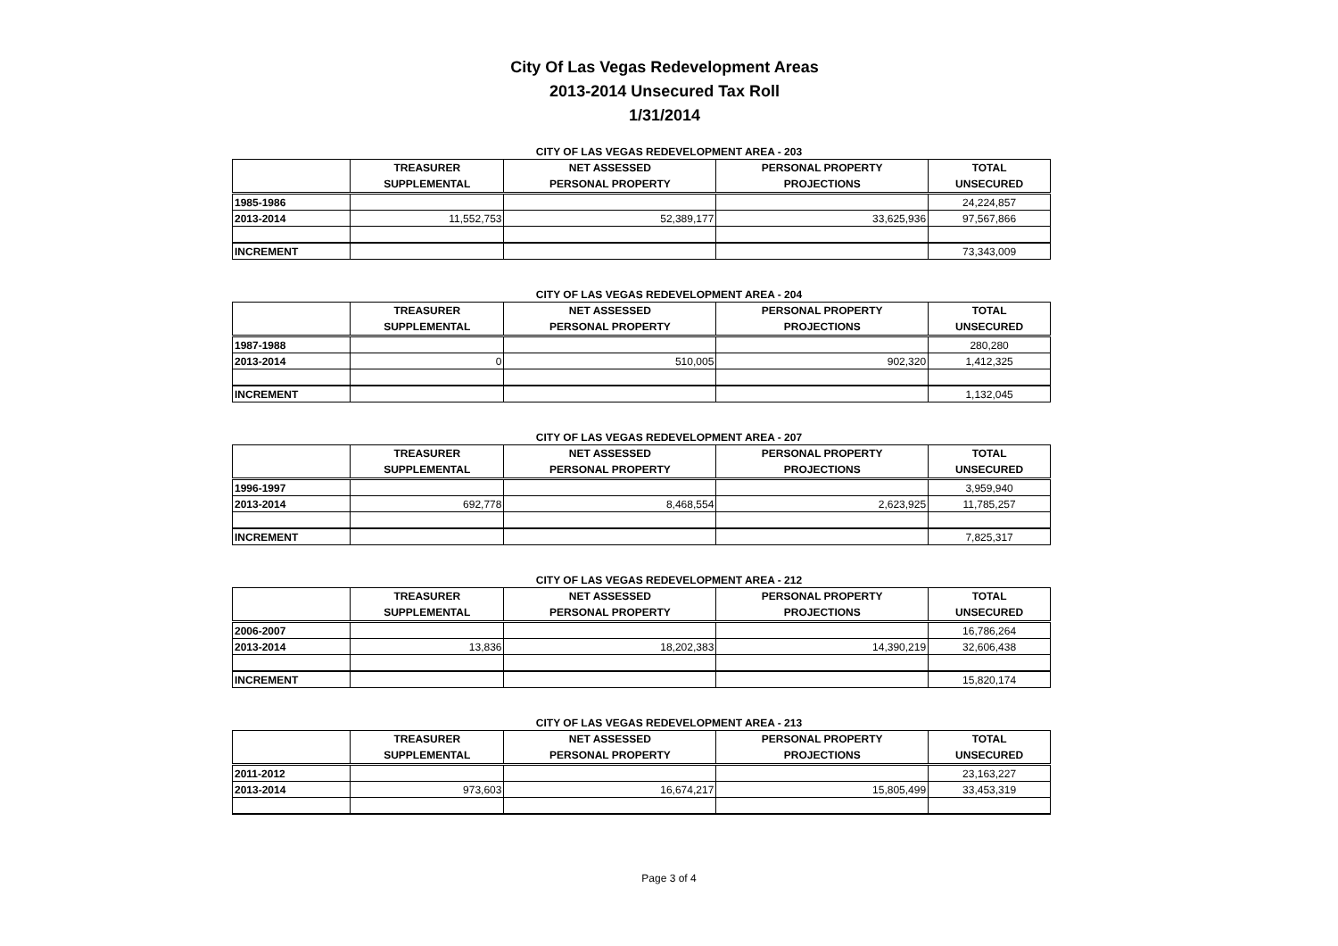City Of Las Vegas Redevelopment Areas
2013-2014 Unsecured Tax Roll
1/31/2014
CITY OF LAS VEGAS REDEVELOPMENT AREA - 203
| | TREASURER SUPPLEMENTAL | NET ASSESSED PERSONAL PROPERTY | PERSONAL PROPERTY PROJECTIONS | TOTAL UNSECURED |
| --- | --- | --- | --- | --- |
| 1985-1986 | | | | 24,224,857 |
| 2013-2014 | 11,552,753 | 52,389,177 | 33,625,936 | 97,567,866 |
| INCREMENT | | | | 73,343,009 |
CITY OF LAS VEGAS REDEVELOPMENT AREA - 204
| | TREASURER SUPPLEMENTAL | NET ASSESSED PERSONAL PROPERTY | PERSONAL PROPERTY PROJECTIONS | TOTAL UNSECURED |
| --- | --- | --- | --- | --- |
| 1987-1988 | | | | 280,280 |
| 2013-2014 | 0 | 510,005 | 902,320 | 1,412,325 |
| INCREMENT | | | | 1,132,045 |
CITY OF LAS VEGAS REDEVELOPMENT AREA - 207
| | TREASURER SUPPLEMENTAL | NET ASSESSED PERSONAL PROPERTY | PERSONAL PROPERTY PROJECTIONS | TOTAL UNSECURED |
| --- | --- | --- | --- | --- |
| 1996-1997 | | | | 3,959,940 |
| 2013-2014 | 692,778 | 8,468,554 | 2,623,925 | 11,785,257 |
| INCREMENT | | | | 7,825,317 |
CITY OF LAS VEGAS REDEVELOPMENT AREA - 212
| | TREASURER SUPPLEMENTAL | NET ASSESSED PERSONAL PROPERTY | PERSONAL PROPERTY PROJECTIONS | TOTAL UNSECURED |
| --- | --- | --- | --- | --- |
| 2006-2007 | | | | 16,786,264 |
| 2013-2014 | 13,836 | 18,202,383 | 14,390,219 | 32,606,438 |
| INCREMENT | | | | 15,820,174 |
CITY OF LAS VEGAS REDEVELOPMENT AREA - 213
| | TREASURER SUPPLEMENTAL | NET ASSESSED PERSONAL PROPERTY | PERSONAL PROPERTY PROJECTIONS | TOTAL UNSECURED |
| --- | --- | --- | --- | --- |
| 2011-2012 | | | | 23,163,227 |
| 2013-2014 | 973,603 | 16,674,217 | 15,805,499 | 33,453,319 |
Page 3 of 4